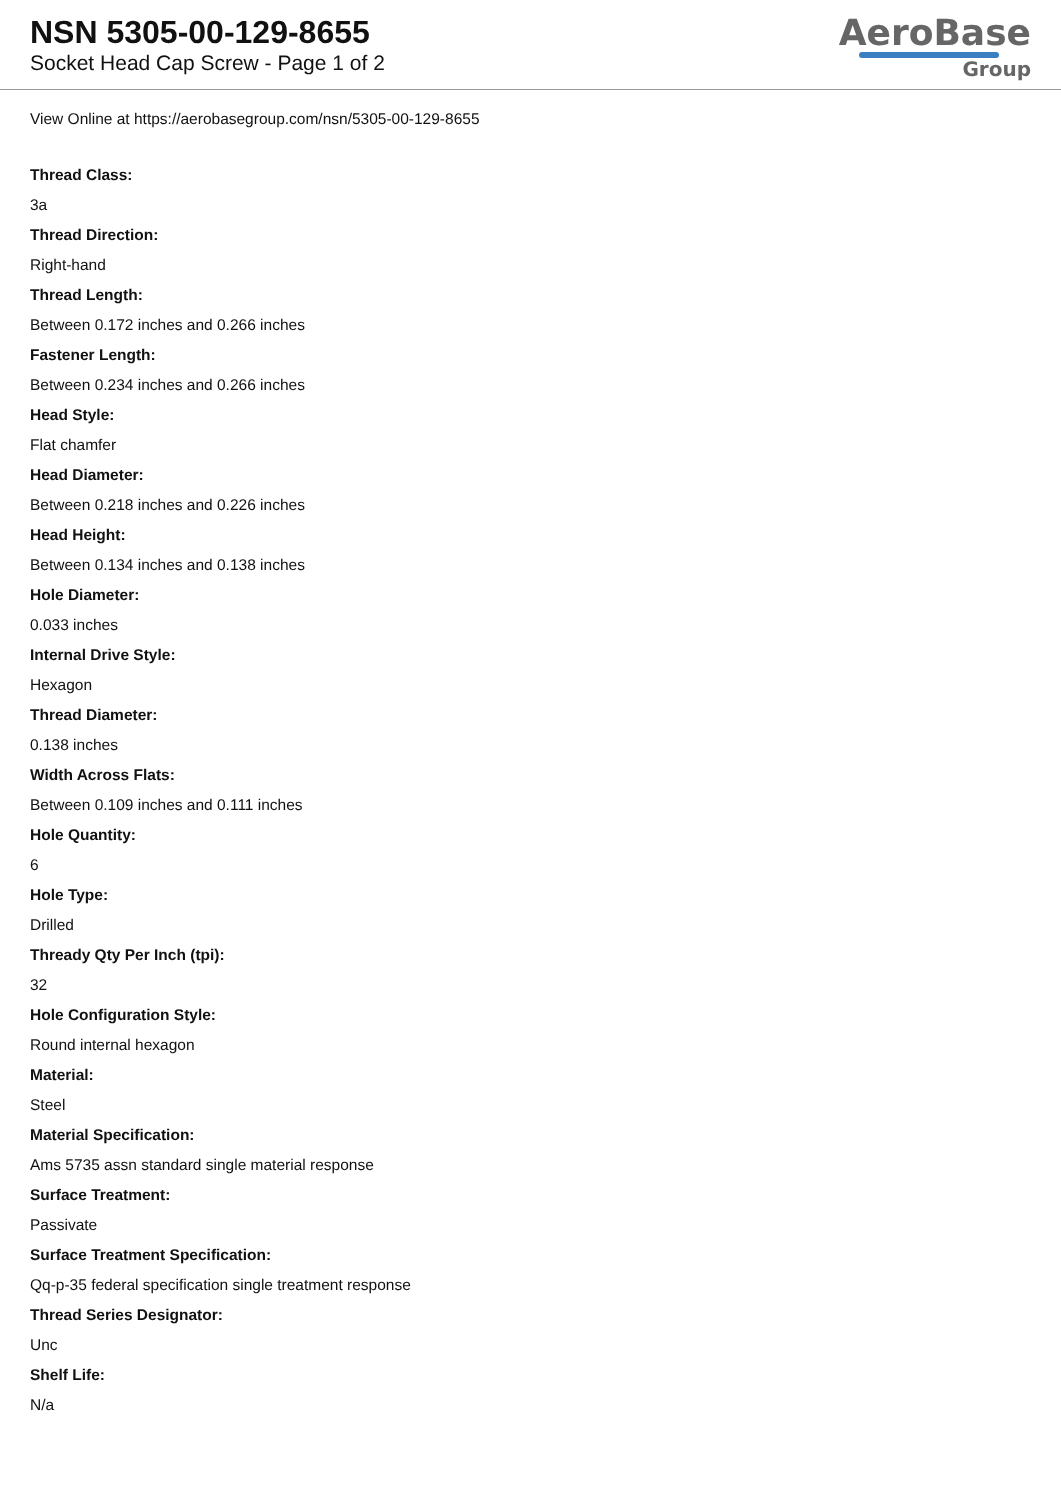NSN 5305-00-129-8655
Socket Head Cap Screw - Page 1 of 2
AeroBase
Group
View Online at https://aerobasegroup.com/nsn/5305-00-129-8655
Thread Class:
3a
Thread Direction:
Right-hand
Thread Length:
Between 0.172 inches and 0.266 inches
Fastener Length:
Between 0.234 inches and 0.266 inches
Head Style:
Flat chamfer
Head Diameter:
Between 0.218 inches and 0.226 inches
Head Height:
Between 0.134 inches and 0.138 inches
Hole Diameter:
0.033 inches
Internal Drive Style:
Hexagon
Thread Diameter:
0.138 inches
Width Across Flats:
Between 0.109 inches and 0.111 inches
Hole Quantity:
6
Hole Type:
Drilled
Thready Qty Per Inch (tpi):
32
Hole Configuration Style:
Round internal hexagon
Material:
Steel
Material Specification:
Ams 5735 assn standard single material response
Surface Treatment:
Passivate
Surface Treatment Specification:
Qq-p-35 federal specification single treatment response
Thread Series Designator:
Unc
Shelf Life:
N/a